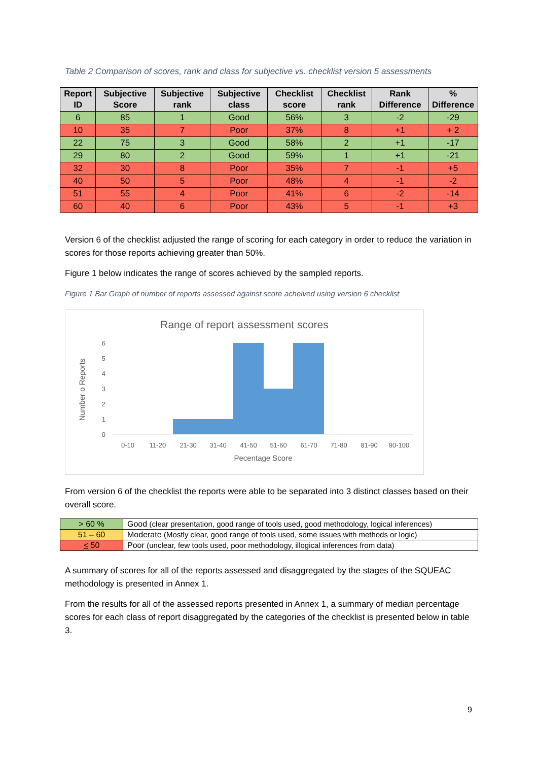Table 2 Comparison of scores, rank and class for subjective vs. checklist version 5 assessments
| Report ID | Subjective Score | Subjective rank | Subjective class | Checklist score | Checklist rank | Rank Difference | % Difference |
| --- | --- | --- | --- | --- | --- | --- | --- |
| 6 | 85 | 1 | Good | 56% | 3 | -2 | -29 |
| 10 | 35 | 7 | Poor | 37% | 8 | +1 | + 2 |
| 22 | 75 | 3 | Good | 58% | 2 | +1 | -17 |
| 29 | 80 | 2 | Good | 59% | 1 | +1 | -21 |
| 32 | 30 | 8 | Poor | 35% | 7 | -1 | +5 |
| 40 | 50 | 5 | Poor | 48% | 4 | -1 | -2 |
| 51 | 55 | 4 | Poor | 41% | 6 | -2 | -14 |
| 60 | 40 | 6 | Poor | 43% | 5 | -1 | +3 |
Version 6 of the checklist adjusted the range of scoring for each category in order to reduce the variation in scores for those reports achieving greater than 50%.
Figure 1 below indicates the range of scores achieved by the sampled reports.
Figure 1 Bar Graph of number of reports assessed against score acheived using version 6 checklist
Range of report assessment scores
0
1
2
3
4
5
6
0-10
11-20
21-30
31-40
41-50
51-60
61-70
71-80
81-90
90-100
Pecentage Score
Number o Reports
From version 6 of the checklist the reports were able to be separated into 3 distinct classes based on their overall score.
| > 60 % | Good (clear presentation, good range of tools used, good methodology, logical inferences) |
| 51 – 60 | Moderate (Mostly clear, good range of tools used, some issues with methods or logic) |
| < 50 | Poor (unclear, few tools used, poor methodology, illogical inferences from data) |
A summary of scores for all of the reports assessed and disaggregated by the stages of the SQUEAC methodology is presented in Annex 1.
From the results for all of the assessed reports presented in Annex 1, a summary of median percentage scores for each class of report disaggregated by the categories of the checklist is presented below in table 3.
9